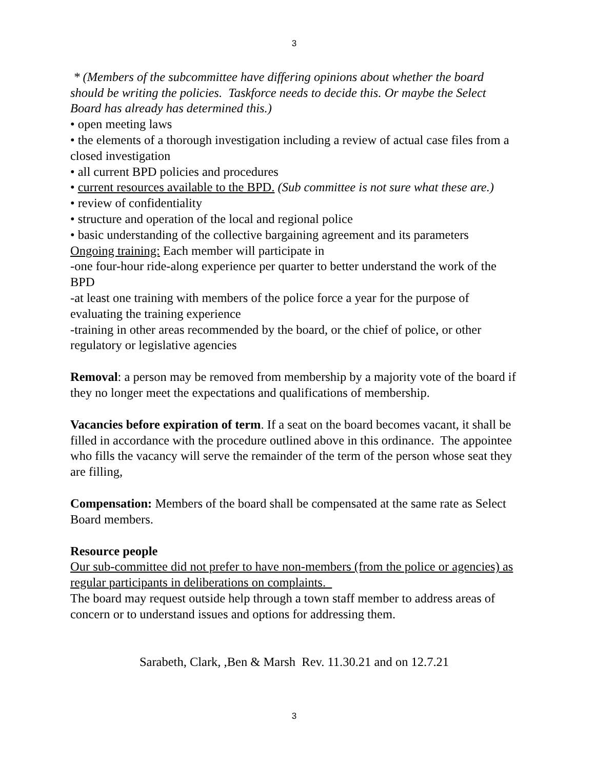3
* (Members of the subcommittee have differing opinions about whether the board should be writing the policies. Taskforce needs to decide this. Or maybe the Select Board has already has determined this.)
• open meeting laws
• the elements of a thorough investigation including a review of actual case files from a closed investigation
• all current BPD policies and procedures
• current resources available to the BPD. (Sub committee is not sure what these are.)
• review of confidentiality
• structure and operation of the local and regional police
• basic understanding of the collective bargaining agreement and its parameters
Ongoing training: Each member will participate in
-one four-hour ride-along experience per quarter to better understand the work of the BPD
-at least one training with members of the police force a year for the purpose of evaluating the training experience
-training in other areas recommended by the board, or the chief of police, or other regulatory or legislative agencies
Removal: a person may be removed from membership by a majority vote of the board if they no longer meet the expectations and qualifications of membership.
Vacancies before expiration of term. If a seat on the board becomes vacant, it shall be filled in accordance with the procedure outlined above in this ordinance. The appointee who fills the vacancy will serve the remainder of the term of the person whose seat they are filling,
Compensation: Members of the board shall be compensated at the same rate as Select Board members.
Resource people
Our sub-committee did not prefer to have non-members (from the police or agencies) as regular participants in deliberations on complaints.
The board may request outside help through a town staff member to address areas of concern or to understand issues and options for addressing them.
Sarabeth, Clark, ,Ben & Marsh Rev. 11.30.21 and on 12.7.21
3